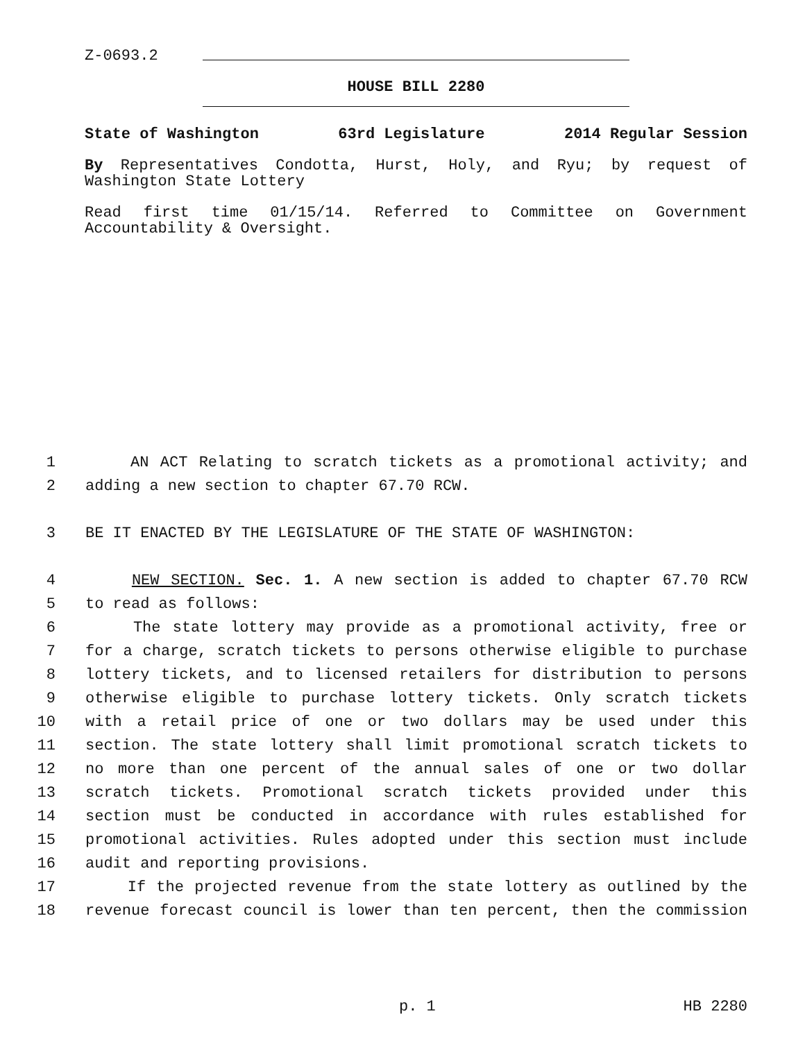Z-0693.2
HOUSE BILL 2280
State of Washington 63rd Legislature 2014 Regular Session
By Representatives Condotta, Hurst, Holy, and Ryu; by request of Washington State Lottery
Read first time 01/15/14. Referred to Committee on Government Accountability & Oversight.
1 AN ACT Relating to scratch tickets as a promotional activity; and
2 adding a new section to chapter 67.70 RCW.
3 BE IT ENACTED BY THE LEGISLATURE OF THE STATE OF WASHINGTON:
4 NEW SECTION. Sec. 1. A new section is added to chapter 67.70 RCW
5 to read as follows:
6 The state lottery may provide as a promotional activity, free or
7 for a charge, scratch tickets to persons otherwise eligible to purchase
8 lottery tickets, and to licensed retailers for distribution to persons
9 otherwise eligible to purchase lottery tickets. Only scratch tickets
10 with a retail price of one or two dollars may be used under this
11 section. The state lottery shall limit promotional scratch tickets to
12 no more than one percent of the annual sales of one or two dollar
13 scratch tickets. Promotional scratch tickets provided under this
14 section must be conducted in accordance with rules established for
15 promotional activities. Rules adopted under this section must include
16 audit and reporting provisions.
17 If the projected revenue from the state lottery as outlined by the
18 revenue forecast council is lower than ten percent, then the commission
p. 1 HB 2280